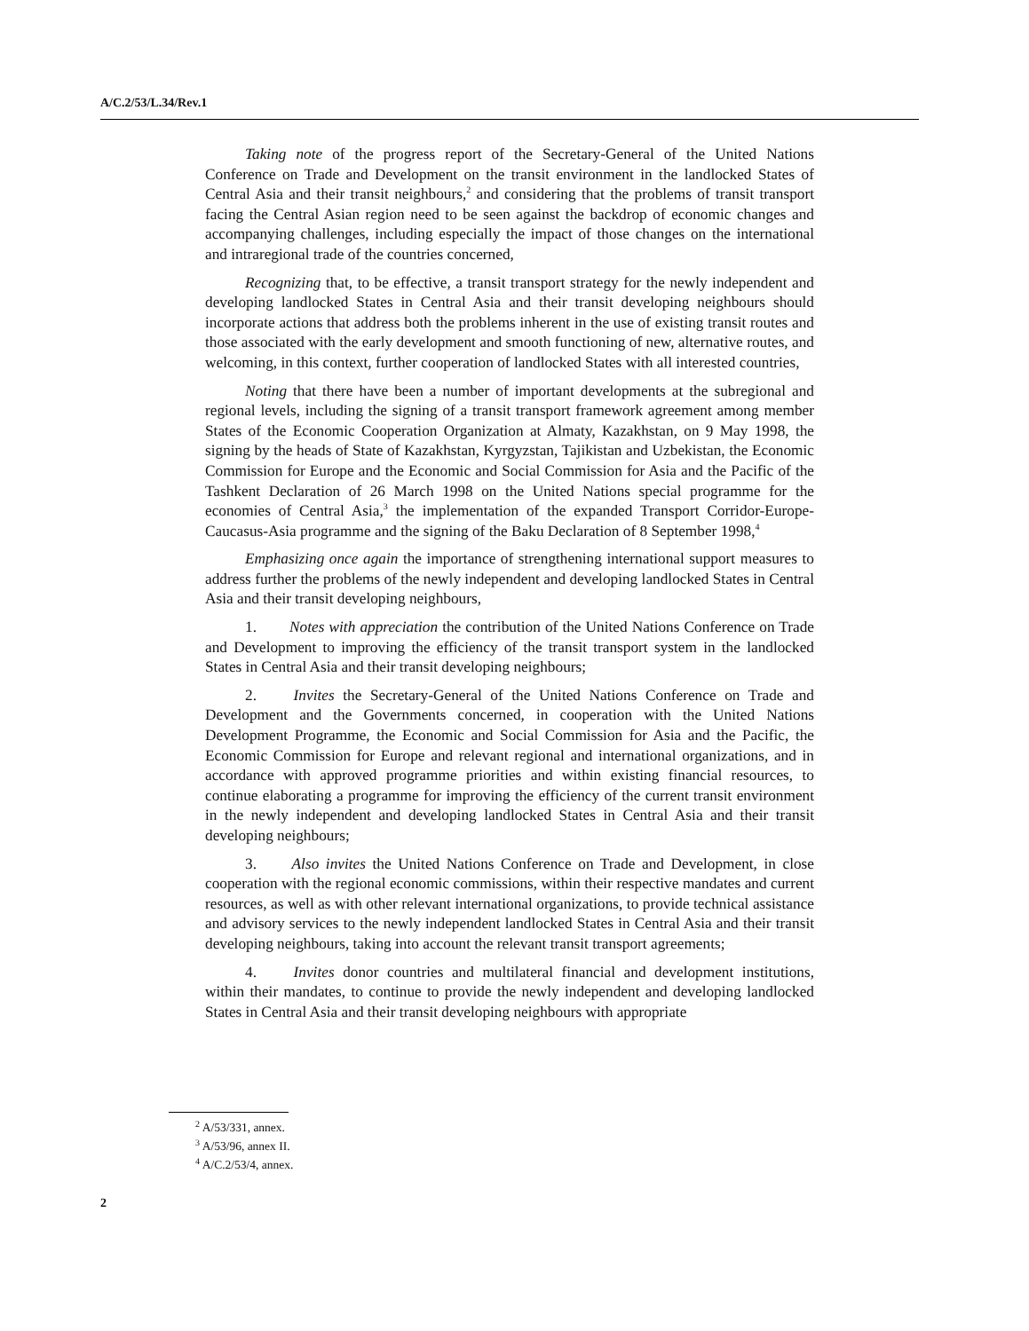A/C.2/53/L.34/Rev.1
Taking note of the progress report of the Secretary-General of the United Nations Conference on Trade and Development on the transit environment in the landlocked States of Central Asia and their transit neighbours,<sup>2</sup> and considering that the problems of transit transport facing the Central Asian region need to be seen against the backdrop of economic changes and accompanying challenges, including especially the impact of those changes on the international and intraregional trade of the countries concerned,
Recognizing that, to be effective, a transit transport strategy for the newly independent and developing landlocked States in Central Asia and their transit developing neighbours should incorporate actions that address both the problems inherent in the use of existing transit routes and those associated with the early development and smooth functioning of new, alternative routes, and welcoming, in this context, further cooperation of landlocked States with all interested countries,
Noting that there have been a number of important developments at the subregional and regional levels, including the signing of a transit transport framework agreement among member States of the Economic Cooperation Organization at Almaty, Kazakhstan, on 9 May 1998, the signing by the heads of State of Kazakhstan, Kyrgyzstan, Tajikistan and Uzbekistan, the Economic Commission for Europe and the Economic and Social Commission for Asia and the Pacific of the Tashkent Declaration of 26 March 1998 on the United Nations special programme for the economies of Central Asia,<sup>3</sup> the implementation of the expanded Transport Corridor-Europe-Caucasus-Asia programme and the signing of the Baku Declaration of 8 September 1998,<sup>4</sup>
Emphasizing once again the importance of strengthening international support measures to address further the problems of the newly independent and developing landlocked States in Central Asia and their transit developing neighbours,
1. Notes with appreciation the contribution of the United Nations Conference on Trade and Development to improving the efficiency of the transit transport system in the landlocked States in Central Asia and their transit developing neighbours;
2. Invites the Secretary-General of the United Nations Conference on Trade and Development and the Governments concerned, in cooperation with the United Nations Development Programme, the Economic and Social Commission for Asia and the Pacific, the Economic Commission for Europe and relevant regional and international organizations, and in accordance with approved programme priorities and within existing financial resources, to continue elaborating a programme for improving the efficiency of the current transit environment in the newly independent and developing landlocked States in Central Asia and their transit developing neighbours;
3. Also invites the United Nations Conference on Trade and Development, in close cooperation with the regional economic commissions, within their respective mandates and current resources, as well as with other relevant international organizations, to provide technical assistance and advisory services to the newly independent landlocked States in Central Asia and their transit developing neighbours, taking into account the relevant transit transport agreements;
4. Invites donor countries and multilateral financial and development institutions, within their mandates, to continue to provide the newly independent and developing landlocked States in Central Asia and their transit developing neighbours with appropriate
<sup>2</sup> A/53/331, annex.
<sup>3</sup> A/53/96, annex II.
<sup>4</sup> A/C.2/53/4, annex.
2